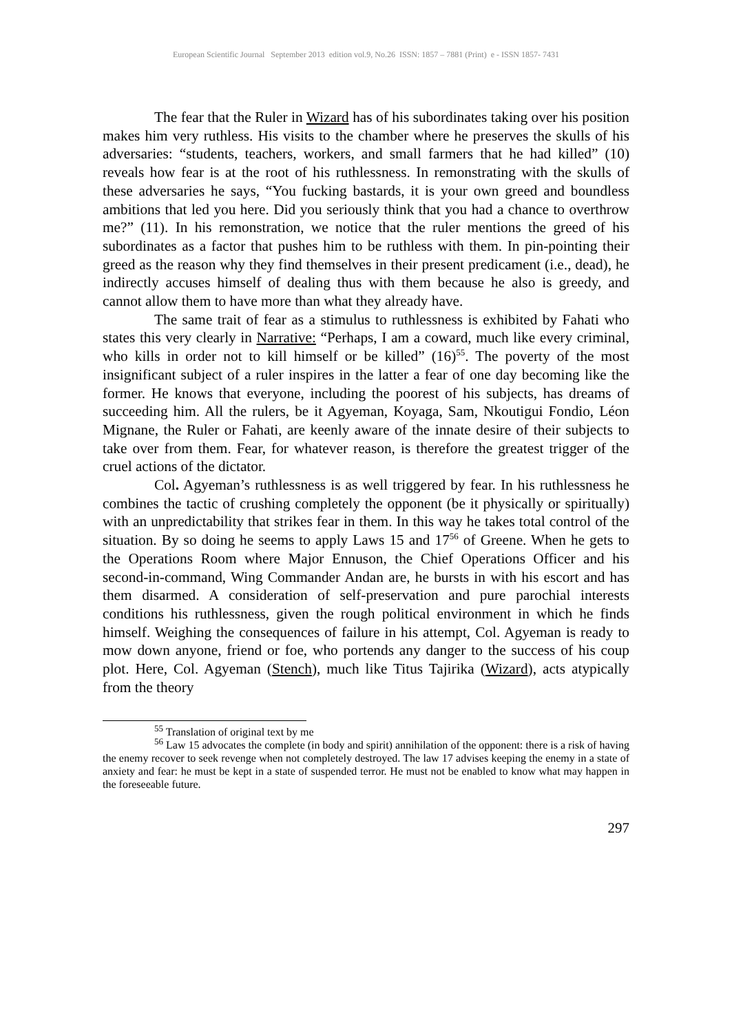European Scientific Journal September 2013 edition vol.9, No.26 ISSN: 1857 – 7881 (Print) e - ISSN 1857- 7431
The fear that the Ruler in Wizard has of his subordinates taking over his position makes him very ruthless. His visits to the chamber where he preserves the skulls of his adversaries: “students, teachers, workers, and small farmers that he had killed” (10) reveals how fear is at the root of his ruthlessness. In remonstrating with the skulls of these adversaries he says, “You fucking bastards, it is your own greed and boundless ambitions that led you here. Did you seriously think that you had a chance to overthrow me?” (11). In his remonstration, we notice that the ruler mentions the greed of his subordinates as a factor that pushes him to be ruthless with them. In pin-pointing their greed as the reason why they find themselves in their present predicament (i.e., dead), he indirectly accuses himself of dealing thus with them because he also is greedy, and cannot allow them to have more than what they already have.
The same trait of fear as a stimulus to ruthlessness is exhibited by Fahati who states this very clearly in Narrative: “Perhaps, I am a coward, much like every criminal, who kills in order not to kill himself or be killed” (16)<sup>55</sup>. The poverty of the most insignificant subject of a ruler inspires in the latter a fear of one day becoming like the former. He knows that everyone, including the poorest of his subjects, has dreams of succeeding him. All the rulers, be it Agyeman, Koyaga, Sam, Nkoutigui Fondio, Léon Mignane, the Ruler or Fahati, are keenly aware of the innate desire of their subjects to take over from them. Fear, for whatever reason, is therefore the greatest trigger of the cruel actions of the dictator.
Col. Agyeman’s ruthlessness is as well triggered by fear. In his ruthlessness he combines the tactic of crushing completely the opponent (be it physically or spiritually) with an unpredictability that strikes fear in them. In this way he takes total control of the situation. By so doing he seems to apply Laws 15 and 17<sup>56</sup> of Greene. When he gets to the Operations Room where Major Ennuson, the Chief Operations Officer and his second-in-command, Wing Commander Andan are, he bursts in with his escort and has them disarmed. A consideration of self-preservation and pure parochial interests conditions his ruthlessness, given the rough political environment in which he finds himself. Weighing the consequences of failure in his attempt, Col. Agyeman is ready to mow down anyone, friend or foe, who portends any danger to the success of his coup plot. Here, Col. Agyeman (Stench), much like Titus Tajirika (Wizard), acts atypically from the theory
<sup>55</sup> Translation of original text by me
<sup>56</sup> Law 15 advocates the complete (in body and spirit) annihilation of the opponent: there is a risk of having the enemy recover to seek revenge when not completely destroyed. The law 17 advises keeping the enemy in a state of anxiety and fear: he must be kept in a state of suspended terror. He must not be enabled to know what may happen in the foreseeable future.
297